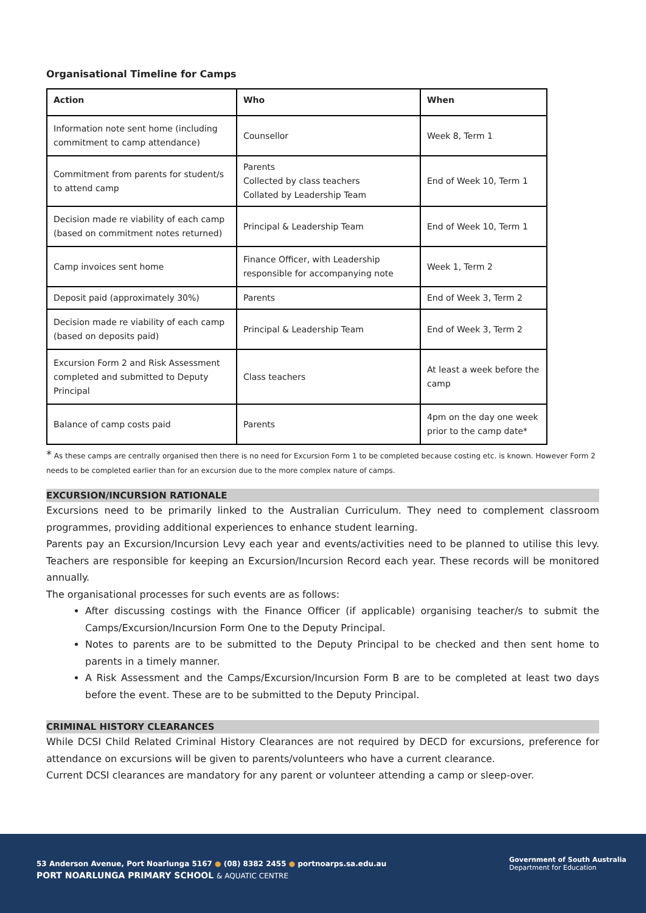Organisational Timeline for Camps
| Action | Who | When |
| --- | --- | --- |
| Information note sent home (including commitment to camp attendance) | Counsellor | Week 8, Term 1 |
| Commitment from parents for student/s to attend camp | Parents Collected by class teachers Collated by Leadership Team | End of Week 10, Term 1 |
| Decision made re viability of each camp (based on commitment notes returned) | Principal & Leadership Team | End of Week 10, Term 1 |
| Camp invoices sent home | Finance Officer, with Leadership responsible for accompanying note | Week 1, Term 2 |
| Deposit paid (approximately 30%) | Parents | End of Week 3, Term 2 |
| Decision made re viability of each camp (based on deposits paid) | Principal & Leadership Team | End of Week 3, Term 2 |
| Excursion Form 2 and Risk Assessment completed and submitted to Deputy Principal | Class teachers | At least a week before the camp |
| Balance of camp costs paid | Parents | 4pm on the day one week prior to the camp date* |
* As these camps are centrally organised then there is no need for Excursion Form 1 to be completed because costing etc. is known. However Form 2 needs to be completed earlier than for an excursion due to the more complex nature of camps.
EXCURSION/INCURSION RATIONALE
Excursions need to be primarily linked to the Australian Curriculum. They need to complement classroom programmes, providing additional experiences to enhance student learning.
Parents pay an Excursion/Incursion Levy each year and events/activities need to be planned to utilise this levy. Teachers are responsible for keeping an Excursion/Incursion Record each year. These records will be monitored annually.
The organisational processes for such events are as follows:
After discussing costings with the Finance Officer (if applicable) organising teacher/s to submit the Camps/Excursion/Incursion Form One to the Deputy Principal.
Notes to parents are to be submitted to the Deputy Principal to be checked and then sent home to parents in a timely manner.
A Risk Assessment and the Camps/Excursion/Incursion Form B are to be completed at least two days before the event. These are to be submitted to the Deputy Principal.
CRIMINAL HISTORY CLEARANCES
While DCSI Child Related Criminal History Clearances are not required by DECD for excursions, preference for attendance on excursions will be given to parents/volunteers who have a current clearance.
Current DCSI clearances are mandatory for any parent or volunteer attending a camp or sleep-over.
53 Anderson Avenue, Port Noarlunga 5167 ● (08) 8382 2455 ● portnoarps.sa.edu.au
PORT NOARLUNGA PRIMARY SCHOOL & AQUATIC CENTRE
Government of South Australia
Department for Education